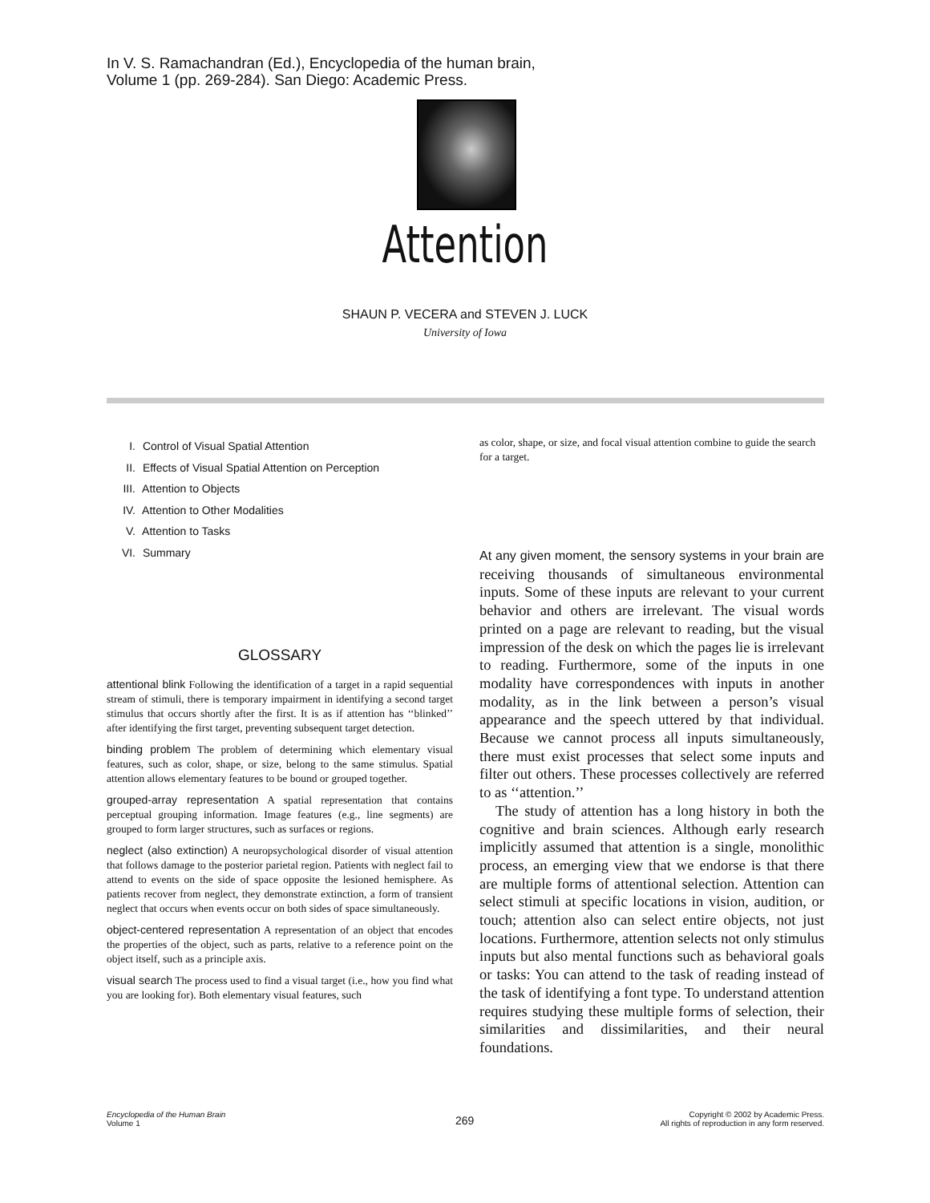In V. S. Ramachandran (Ed.), Encyclopedia of the human brain,
Volume 1 (pp. 269-284). San Diego: Academic Press.
Attention
SHAUN P. VECERA and STEVEN J. LUCK
University of Iowa
I. Control of Visual Spatial Attention
II. Effects of Visual Spatial Attention on Perception
III. Attention to Objects
IV. Attention to Other Modalities
V. Attention to Tasks
VI. Summary
GLOSSARY
attentional blink Following the identification of a target in a rapid sequential stream of stimuli, there is temporary impairment in identifying a second target stimulus that occurs shortly after the first. It is as if attention has ‘‘blinked’’ after identifying the first target, preventing subsequent target detection.
binding problem The problem of determining which elementary visual features, such as color, shape, or size, belong to the same stimulus. Spatial attention allows elementary features to be bound or grouped together.
grouped-array representation A spatial representation that contains perceptual grouping information. Image features (e.g., line segments) are grouped to form larger structures, such as surfaces or regions.
neglect (also extinction) A neuropsychological disorder of visual attention that follows damage to the posterior parietal region. Patients with neglect fail to attend to events on the side of space opposite the lesioned hemisphere. As patients recover from neglect, they demonstrate extinction, a form of transient neglect that occurs when events occur on both sides of space simultaneously.
object-centered representation A representation of an object that encodes the properties of the object, such as parts, relative to a reference point on the object itself, such as a principle axis.
visual search The process used to find a visual target (i.e., how you find what you are looking for). Both elementary visual features, such
as color, shape, or size, and focal visual attention combine to guide the search for a target.
At any given moment, the sensory systems in your brain are receiving thousands of simultaneous environmental inputs. Some of these inputs are relevant to your current behavior and others are irrelevant. The visual words printed on a page are relevant to reading, but the visual impression of the desk on which the pages lie is irrelevant to reading. Furthermore, some of the inputs in one modality have correspondences with inputs in another modality, as in the link between a person’s visual appearance and the speech uttered by that individual. Because we cannot process all inputs simultaneously, there must exist processes that select some inputs and filter out others. These processes collectively are referred to as ‘‘attention.’’
The study of attention has a long history in both the cognitive and brain sciences. Although early research implicitly assumed that attention is a single, monolithic process, an emerging view that we endorse is that there are multiple forms of attentional selection. Attention can select stimuli at specific locations in vision, audition, or touch; attention also can select entire objects, not just locations. Furthermore, attention selects not only stimulus inputs but also mental functions such as behavioral goals or tasks: You can attend to the task of reading instead of the task of identifying a font type. To understand attention requires studying these multiple forms of selection, their similarities and dissimilarities, and their neural foundations.
Encyclopedia of the Human Brain
Volume 1
269
Copyright © 2002 by Academic Press.
All rights of reproduction in any form reserved.